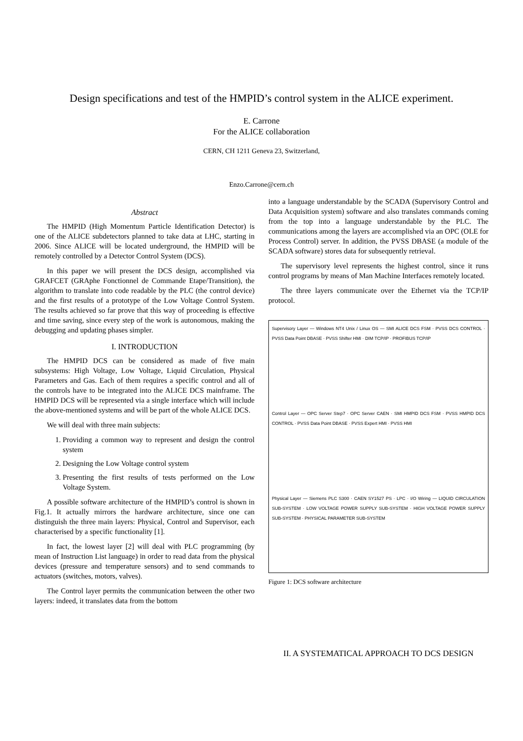Design specifications and test of the HMPID’s control system in the ALICE experiment.
E. Carrone
For the ALICE collaboration
CERN, CH 1211 Geneva 23, Switzerland,
Enzo.Carrone@cern.ch
Abstract
The HMPID (High Momentum Particle Identification Detector) is one of the ALICE subdetectors planned to take data at LHC, starting in 2006. Since ALICE will be located underground, the HMPID will be remotely controlled by a Detector Control System (DCS).
In this paper we will present the DCS design, accomplished via GRAFCET (GRAphe Fonctionnel de Commande Etape/Transition), the algorithm to translate into code readable by the PLC (the control device) and the first results of a prototype of the Low Voltage Control System. The results achieved so far prove that this way of proceeding is effective and time saving, since every step of the work is autonomous, making the debugging and updating phases simpler.
I. INTRODUCTION
The HMPID DCS can be considered as made of five main subsystems: High Voltage, Low Voltage, Liquid Circulation, Physical Parameters and Gas. Each of them requires a specific control and all of the controls have to be integrated into the ALICE DCS mainframe. The HMPID DCS will be represented via a single interface which will include the above-mentioned systems and will be part of the whole ALICE DCS.
We will deal with three main subjects:
1. Providing a common way to represent and design the control system
2. Designing the Low Voltage control system
3. Presenting the first results of tests performed on the Low Voltage System.
A possible software architecture of the HMPID’s control is shown in Fig.1. It actually mirrors the hardware architecture, since one can distinguish the three main layers: Physical, Control and Supervisor, each characterised by a specific functionality [1].
In fact, the lowest layer [2] will deal with PLC programming (by mean of Instruction List language) in order to read data from the physical devices (pressure and temperature sensors) and to send commands to actuators (switches, motors, valves).
The Control layer permits the communication between the other two layers: indeed, it translates data from the bottom
into a language understandable by the SCADA (Supervisory Control and Data Acquisition system) software and also translates commands coming from the top into a language understandable by the PLC. The communications among the layers are accomplished via an OPC (OLE for Process Control) server. In addition, the PVSS DBASE (a module of the SCADA software) stores data for subsequently retrieval.
The supervisory level represents the highest control, since it runs control programs by means of Man Machine Interfaces remotely located.
The three layers communicate over the Ethernet via the TCP/IP protocol.
Supervisory Layer — Windows NT4 Unix / Linux OS — SMI ALICE DCS FSM · PVSS DCS CONTROL · PVSS Data Point DBASE · PVSS Shifter HMI · DIM TCP/IP · PROFIBUS TCP/IP
Control Layer — OPC Server Step7 · OPC Server CAEN · SMI HMPID DCS FSM · PVSS HMPID DCS CONTROL · PVSS Data Point DBASE · PVSS Expert HMI · PVSS HMI
Physical Layer — Siemens PLC S300 · CAEN SY1527 PS · LPC · I/O Wiring — LIQUID CIRCULATION SUB-SYSTEM · LOW VOLTAGE POWER SUPPLY SUB-SYSTEM · HIGH VOLTAGE POWER SUPPLY SUB-SYSTEM · PHYSICAL PARAMETER SUB-SYSTEM
Figure 1: DCS software architecture
II. A SYSTEMATICAL APPROACH TO DCS DESIGN